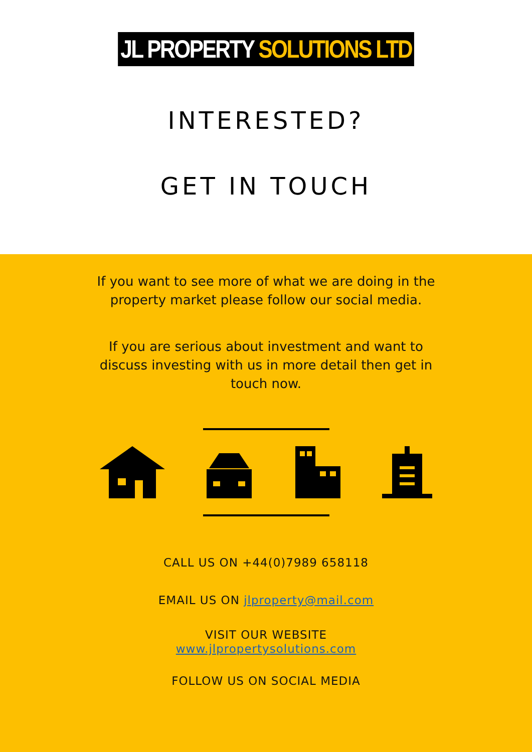JL PROPERTY SOLUTIONS LTD
INTERESTED?
GET IN TOUCH
If you want to see more of what we are doing in the property market please follow our social media.
If you are serious about investment and want to discuss investing with us in more detail then get in touch now.
CALL US ON +44(0)7989 658118
EMAIL US ON jlproperty@mail.com
VISIT OUR WEBSITE
www.jlpropertysolutions.com
FOLLOW US ON SOCIAL MEDIA